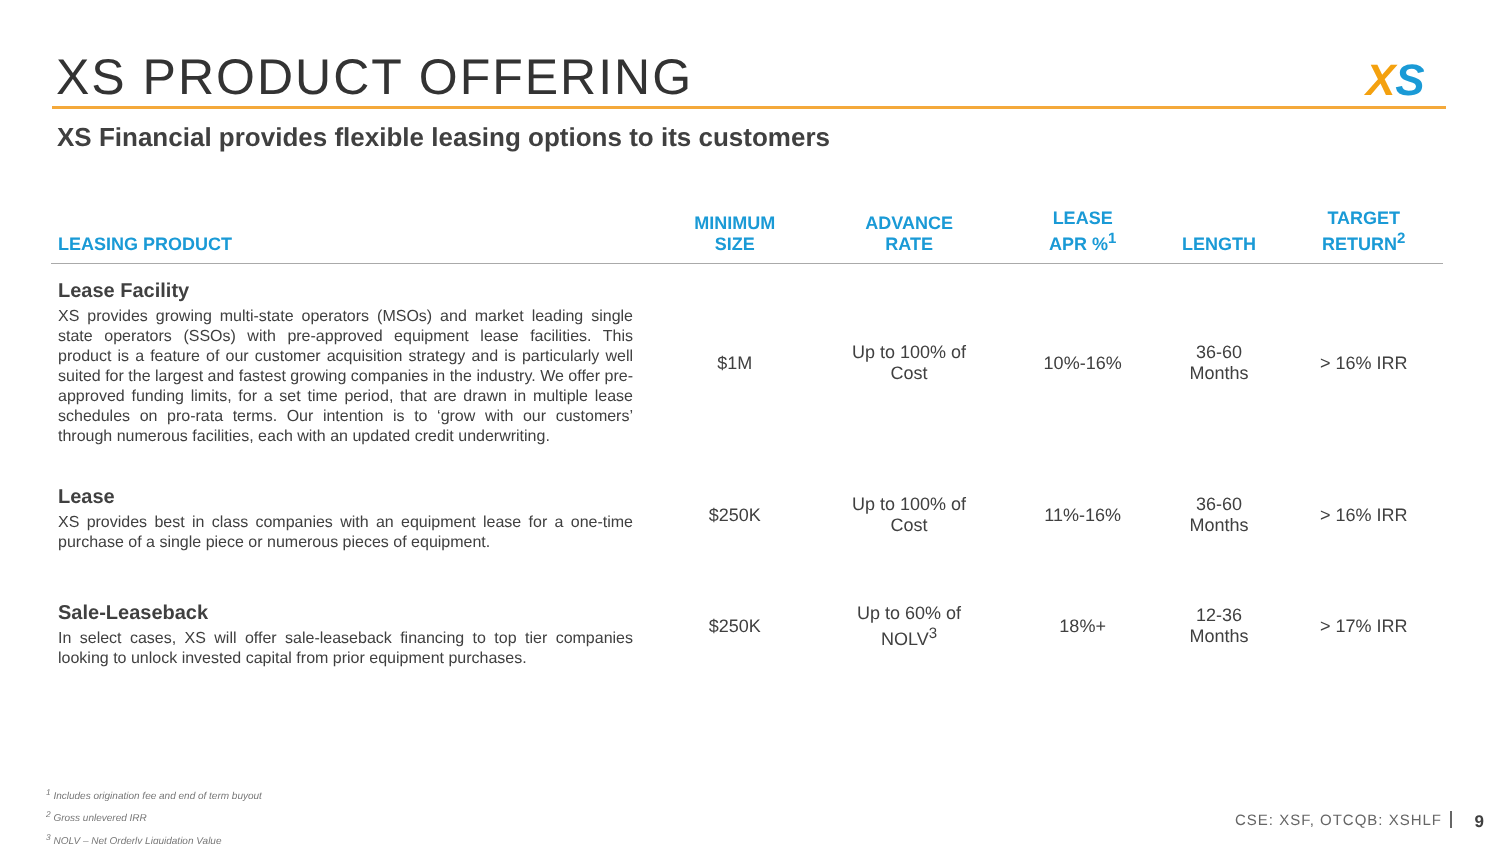XS PRODUCT OFFERING XS
XS Financial provides flexible leasing options to its customers
| LEASING PRODUCT | MINIMUM SIZE | ADVANCE RATE | LEASE APR %<sup>1</sup> | LENGTH | TARGET RETURN<sup>2</sup> |
| --- | --- | --- | --- | --- | --- |
| Lease Facility XS provides growing multi-state operators (MSOs) and market leading single state operators (SSOs) with pre-approved equipment lease facilities. This product is a feature of our customer acquisition strategy and is particularly well suited for the largest and fastest growing companies in the industry. We offer pre-approved funding limits, for a set time period, that are drawn in multiple lease schedules on pro-rata terms. Our intention is to ‘grow with our customers’ through numerous facilities, each with an updated credit underwriting. | $1M | Up to 100% of Cost | 10%-16% | 36-60 Months | > 16% IRR |
| Lease XS provides best in class companies with an equipment lease for a one-time purchase of a single piece or numerous pieces of equipment. | $250K | Up to 100% of Cost | 11%-16% | 36-60 Months | > 16% IRR |
| Sale-Leaseback In select cases, XS will offer sale-leaseback financing to top tier companies looking to unlock invested capital from prior equipment purchases. | $250K | Up to 60% of NOLV<sup>3</sup> | 18%+ | 12-36 Months | > 17% IRR |
<sup>1</sup> Includes origination fee and end of term buyout
<sup>2</sup> Gross unlevered IRR
<sup>3</sup> NOLV – Net Orderly Liquidation Value
CSE: XSF, OTCQB: XSHLF 9